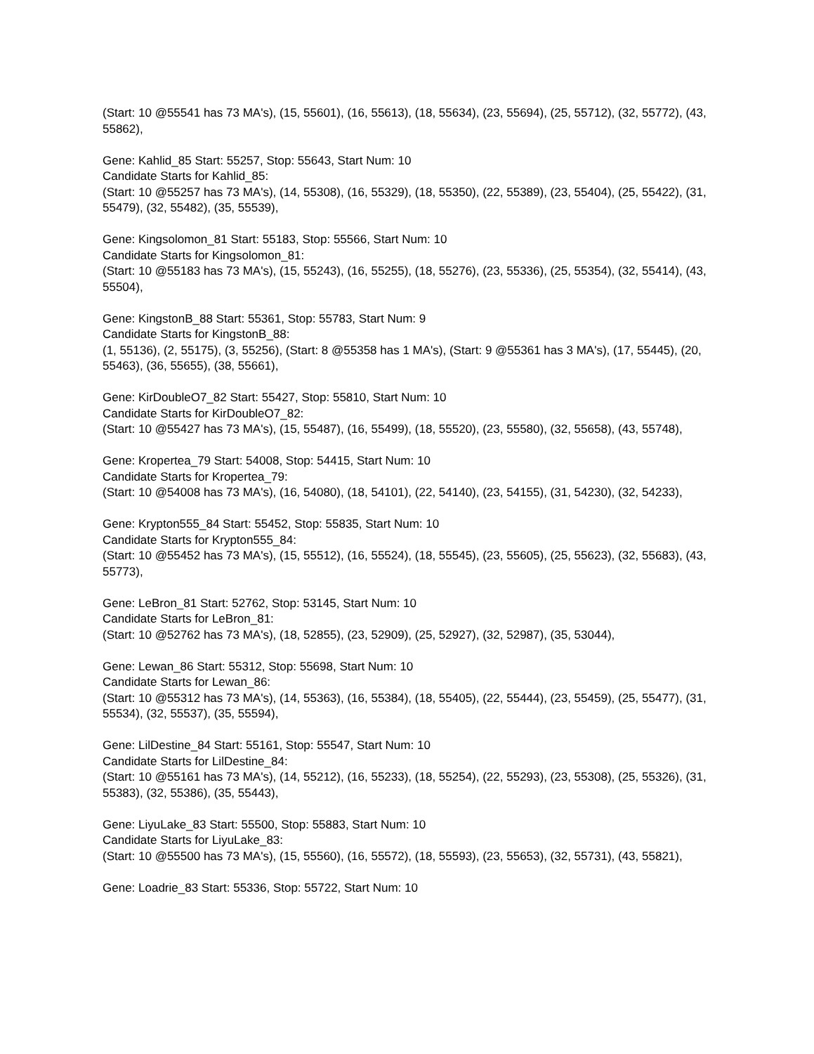(Start: 10 @55541 has 73 MA's), (15, 55601), (16, 55613), (18, 55634), (23, 55694), (25, 55712), (32, 55772), (43, 55862),
Gene: Kahlid_85 Start: 55257, Stop: 55643, Start Num: 10
Candidate Starts for Kahlid_85:
(Start: 10 @55257 has 73 MA's), (14, 55308), (16, 55329), (18, 55350), (22, 55389), (23, 55404), (25, 55422), (31, 55479), (32, 55482), (35, 55539),
Gene: Kingsolomon_81 Start: 55183, Stop: 55566, Start Num: 10
Candidate Starts for Kingsolomon_81:
(Start: 10 @55183 has 73 MA's), (15, 55243), (16, 55255), (18, 55276), (23, 55336), (25, 55354), (32, 55414), (43, 55504),
Gene: KingstonB_88 Start: 55361, Stop: 55783, Start Num: 9
Candidate Starts for KingstonB_88:
(1, 55136), (2, 55175), (3, 55256), (Start: 8 @55358 has 1 MA's), (Start: 9 @55361 has 3 MA's), (17, 55445), (20, 55463), (36, 55655), (38, 55661),
Gene: KirDoubleO7_82 Start: 55427, Stop: 55810, Start Num: 10
Candidate Starts for KirDoubleO7_82:
(Start: 10 @55427 has 73 MA's), (15, 55487), (16, 55499), (18, 55520), (23, 55580), (32, 55658), (43, 55748),
Gene: Kropertea_79 Start: 54008, Stop: 54415, Start Num: 10
Candidate Starts for Kropertea_79:
(Start: 10 @54008 has 73 MA's), (16, 54080), (18, 54101), (22, 54140), (23, 54155), (31, 54230), (32, 54233),
Gene: Krypton555_84 Start: 55452, Stop: 55835, Start Num: 10
Candidate Starts for Krypton555_84:
(Start: 10 @55452 has 73 MA's), (15, 55512), (16, 55524), (18, 55545), (23, 55605), (25, 55623), (32, 55683), (43, 55773),
Gene: LeBron_81 Start: 52762, Stop: 53145, Start Num: 10
Candidate Starts for LeBron_81:
(Start: 10 @52762 has 73 MA's), (18, 52855), (23, 52909), (25, 52927), (32, 52987), (35, 53044),
Gene: Lewan_86 Start: 55312, Stop: 55698, Start Num: 10
Candidate Starts for Lewan_86:
(Start: 10 @55312 has 73 MA's), (14, 55363), (16, 55384), (18, 55405), (22, 55444), (23, 55459), (25, 55477), (31, 55534), (32, 55537), (35, 55594),
Gene: LilDestine_84 Start: 55161, Stop: 55547, Start Num: 10
Candidate Starts for LilDestine_84:
(Start: 10 @55161 has 73 MA's), (14, 55212), (16, 55233), (18, 55254), (22, 55293), (23, 55308), (25, 55326), (31, 55383), (32, 55386), (35, 55443),
Gene: LiyuLake_83 Start: 55500, Stop: 55883, Start Num: 10
Candidate Starts for LiyuLake_83:
(Start: 10 @55500 has 73 MA's), (15, 55560), (16, 55572), (18, 55593), (23, 55653), (32, 55731), (43, 55821),
Gene: Loadrie_83 Start: 55336, Stop: 55722, Start Num: 10